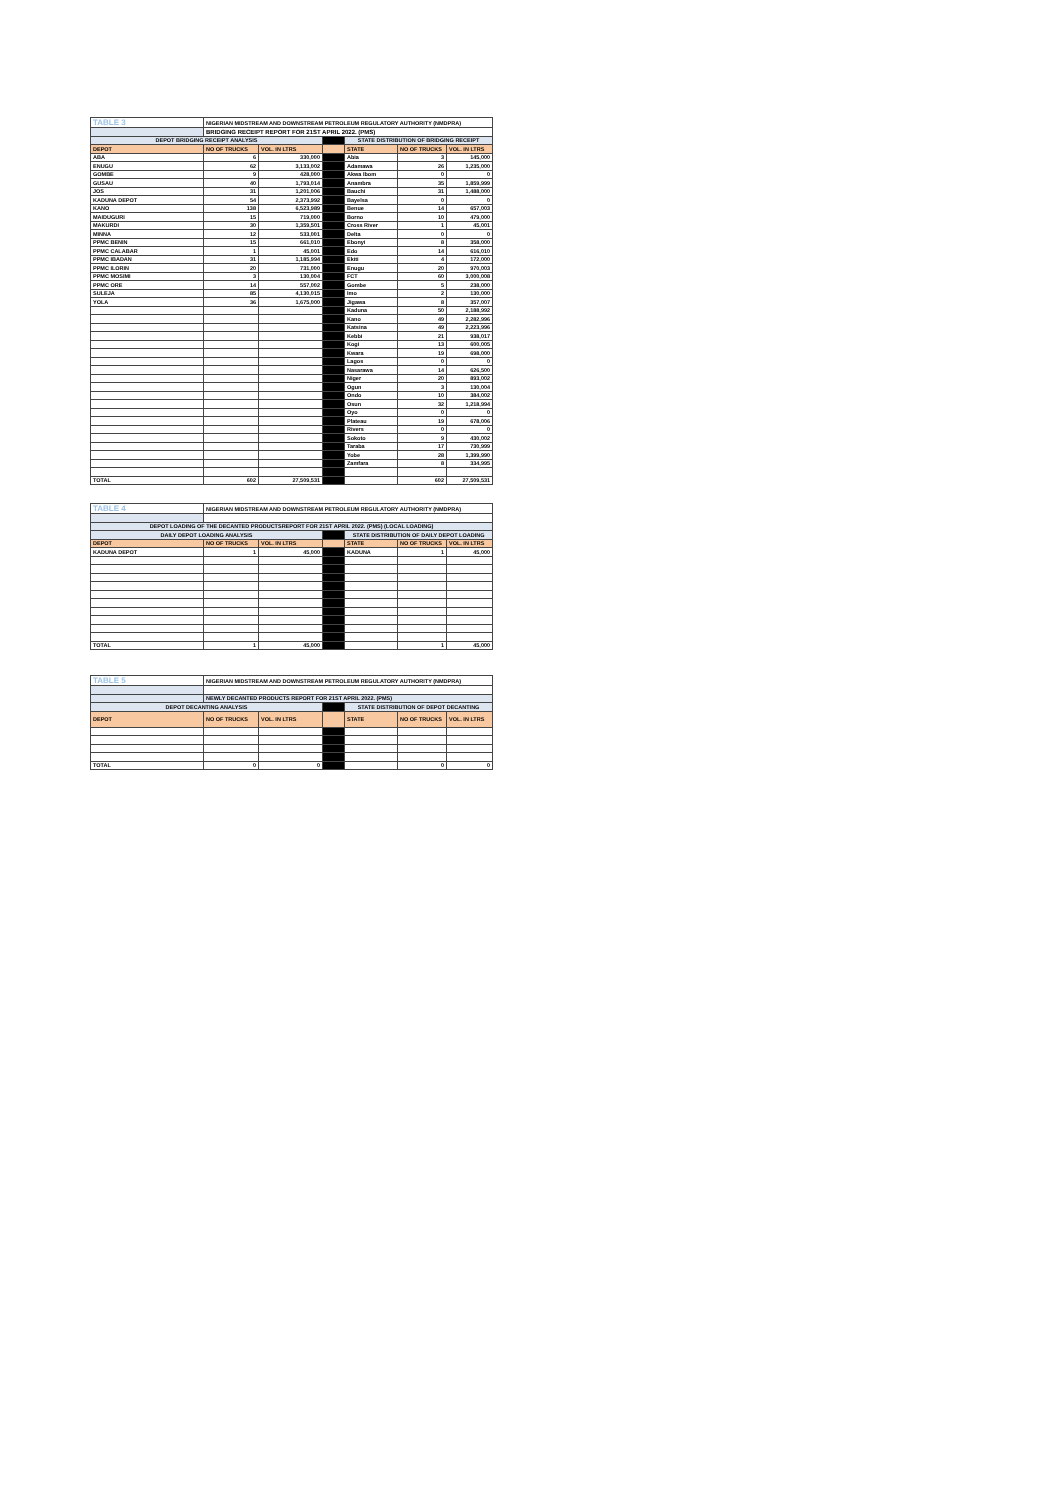| TABLE 3 | NIGERIAN MIDSTREAM AND DOWNSTREAM PETROLEUM REGULATORY AUTHORITY (NMDPRA) | | | | | |
| | BRIDGING RECEIPT REPORT FOR 21ST APRIL 2022. (PMS) | | | | | |
| DEPOT BRIDGING RECEIPT ANALYSIS | | | | STATE DISTRIBUTION OF BRIDGING RECEIPT | | |
| DEPOT | NO OF TRUCKS | VOL. IN LTRS | | STATE | NO OF TRUCKS | VOL. IN LTRS |
| ABA | 6 | 330,000 | | Abia | 3 | 145,000 |
| ENUGU | 62 | 3,133,002 | | Adamawa | 26 | 1,235,000 |
| GOMBE | 9 | 428,000 | | Akwa Ibom | 0 | 0 |
| GUSAU | 40 | 1,793,014 | | Anambra | 35 | 1,859,999 |
| JOS | 31 | 1,201,006 | | Bauchi | 31 | 1,488,000 |
| KADUNA DEPOT | 54 | 2,373,992 | | Bayelsa | 0 | 0 |
| KANO | 138 | 6,523,989 | | Benue | 14 | 657,003 |
| MAIDUGURI | 15 | 719,000 | | Borno | 10 | 479,000 |
| MAKURDI | 30 | 1,359,501 | | Cross River | 1 | 45,001 |
| MINNA | 12 | 533,001 | | Delta | 0 | 0 |
| PPMC BENIN | 15 | 661,010 | | Ebonyi | 8 | 358,000 |
| PPMC CALABAR | 1 | 45,001 | | Edo | 14 | 616,010 |
| PPMC IBADAN | 31 | 1,185,994 | | Ekiti | 4 | 172,000 |
| PPMC ILORIN | 20 | 731,000 | | Enugu | 20 | 970,003 |
| PPMC MOSIMI | 3 | 130,004 | | FCT | 60 | 3,000,008 |
| PPMC ORE | 14 | 557,002 | | Gombe | 5 | 238,000 |
| SULEJA | 85 | 4,130,015 | | Imo | 2 | 130,000 |
| YOLA | 36 | 1,675,000 | | Jigawa | 8 | 357,007 |
| | | | | Kaduna | 50 | 2,188,992 |
| | | | | Kano | 49 | 2,282,996 |
| | | | | Katsina | 49 | 2,223,996 |
| | | | | Kebbi | 21 | 938,017 |
| | | | | Kogi | 13 | 600,005 |
| | | | | Kwara | 19 | 698,000 |
| | | | | Lagos | 0 | 0 |
| | | | | Nasarawa | 14 | 626,500 |
| | | | | Niger | 20 | 893,002 |
| | | | | Ogun | 3 | 130,004 |
| | | | | Ondo | 10 | 384,002 |
| | | | | Osun | 32 | 1,218,994 |
| | | | | Oyo | 0 | 0 |
| | | | | Plateau | 19 | 678,006 |
| | | | | Rivers | 0 | 0 |
| | | | | Sokoto | 9 | 430,002 |
| | | | | Taraba | 17 | 730,999 |
| | | | | Yobe | 28 | 1,399,990 |
| | | | | Zamfara | 8 | 334,995 |
| TOTAL | 602 | 27,509,531 | | | 602 | 27,509,531 |
| TABLE 4 | NIGERIAN MIDSTREAM AND DOWNSTREAM PETROLEUM REGULATORY AUTHORITY (NMDPRA) | | | | | |
| DEPOT LOADING OF THE DECANTED PRODUCTSREPORT FOR 21ST APRIL 2022. (PMS) (LOCAL LOADING) | | | | | | |
| DAILY DEPOT LOADING ANALYSIS | | | | STATE DISTRIBUTION OF DAILY DEPOT LOADING | | |
| DEPOT | NO OF TRUCKS | VOL. IN LTRS | | STATE | NO OF TRUCKS | VOL. IN LTRS |
| KADUNA DEPOT | 1 | 45,000 | | KADUNA | 1 | 45,000 |
| TOTAL | 1 | 45,000 | | | 1 | 45,000 |
| TABLE 5 | NIGERIAN MIDSTREAM AND DOWNSTREAM PETROLEUM REGULATORY AUTHORITY (NMDPRA) | | | | | |
| | NEWLY DECANTED PRODUCTS REPORT FOR 21ST APRIL 2022. (PMS) | | | | | |
| DEPOT DECANTING ANALYSIS | | | | STATE DISTRIBUTION OF DEPOT DECANTING | | |
| DEPOT | NO OF TRUCKS | VOL. IN LTRS | | STATE | NO OF TRUCKS | VOL. IN LTRS |
| TOTAL | 0 | 0 | | | 0 | 0 |